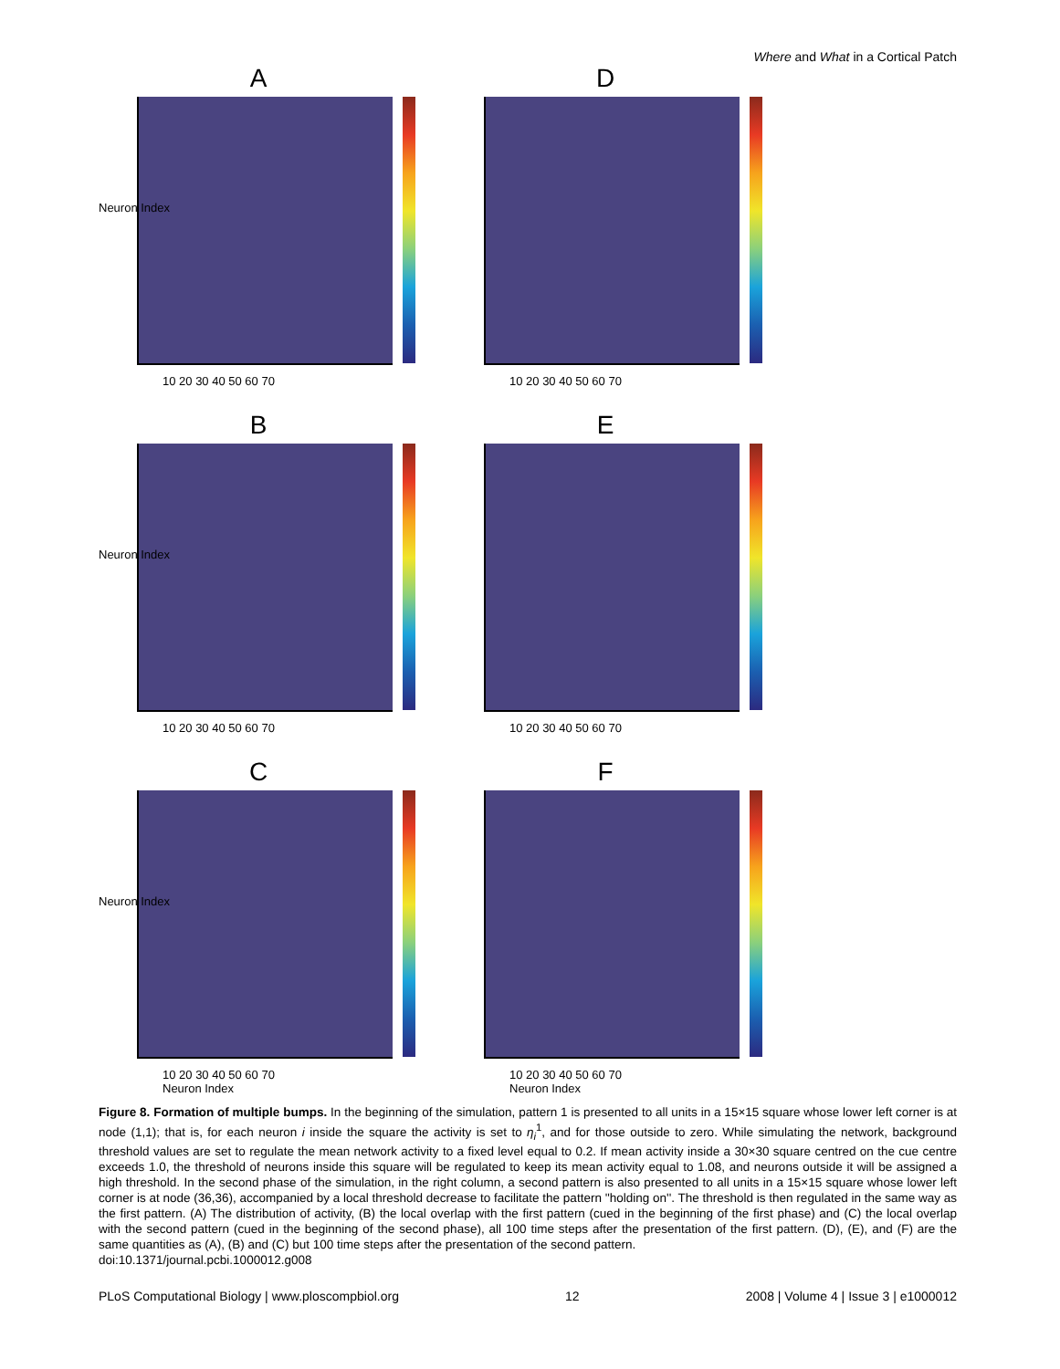Where and What in a Cortical Patch
A
10 20 30 40 50 60 70
Neuron Index
D
10 20 30 40 50 60 70
B
10 20 30 40 50 60 70
Neuron Index
E
10 20 30 40 50 60 70
C
10 20 30 40 50 60 70
Neuron Index
Neuron Index
F
10 20 30 40 50 60 70
Neuron Index
Figure 8. Formation of multiple bumps. In the beginning of the simulation, pattern 1 is presented to all units in a 15×15 square whose lower left corner is at node (1,1); that is, for each neuron i inside the square the activity is set to η<sub>i</sub><sup>1</sup>, and for those outside to zero. While simulating the network, background threshold values are set to regulate the mean network activity to a fixed level equal to 0.2. If mean activity inside a 30×30 square centred on the cue centre exceeds 1.0, the threshold of neurons inside this square will be regulated to keep its mean activity equal to 1.08, and neurons outside it will be assigned a high threshold. In the second phase of the simulation, in the right column, a second pattern is also presented to all units in a 15×15 square whose lower left corner is at node (36,36), accompanied by a local threshold decrease to facilitate the pattern ''holding on''. The threshold is then regulated in the same way as the first pattern. (A) The distribution of activity, (B) the local overlap with the first pattern (cued in the beginning of the first phase) and (C) the local overlap with the second pattern (cued in the beginning of the second phase), all 100 time steps after the presentation of the first pattern. (D), (E), and (F) are the same quantities as (A), (B) and (C) but 100 time steps after the presentation of the second pattern.
doi:10.1371/journal.pcbi.1000012.g008
PLoS Computational Biology | www.ploscompbiol.org 12 2008 | Volume 4 | Issue 3 | e1000012